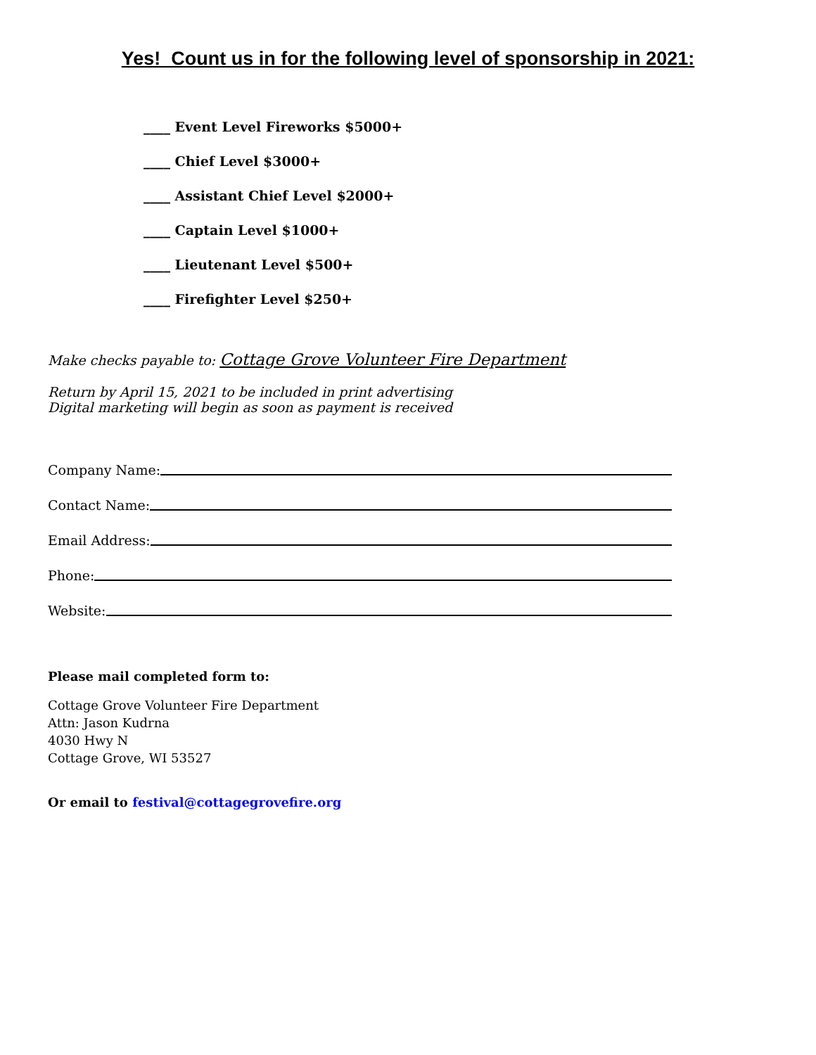Yes! Count us in for the following level of sponsorship in 2021:
____ Event Level Fireworks $5000+
____ Chief Level $3000+
____ Assistant Chief Level $2000+
____ Captain Level $1000+
____ Lieutenant Level $500+
____ Firefighter Level $250+
Make checks payable to: Cottage Grove Volunteer Fire Department
Return by April 15, 2021 to be included in print advertising
Digital marketing will begin as soon as payment is received
Company Name:
Contact Name:
Email Address:
Phone:
Website:
Please mail completed form to:
Cottage Grove Volunteer Fire Department
Attn: Jason Kudrna
4030 Hwy N
Cottage Grove, WI 53527
Or email to festival@cottagegrovefire.org